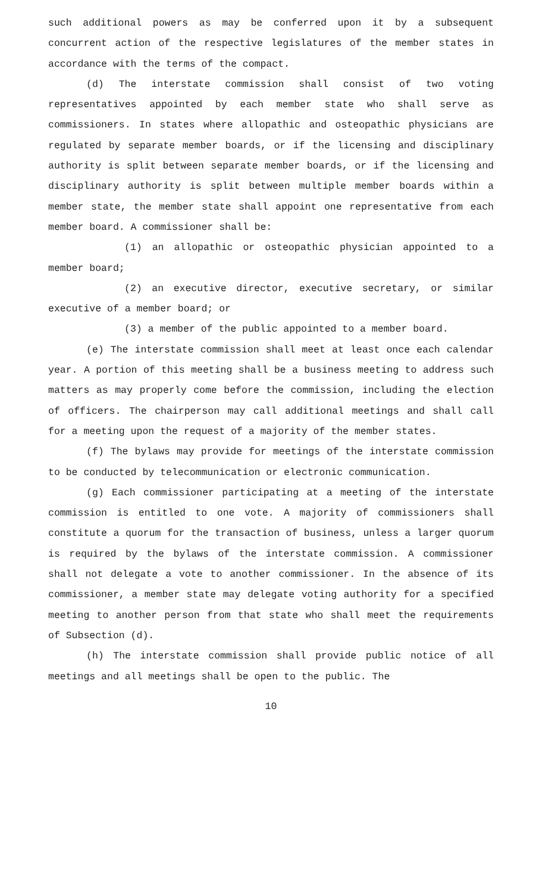such additional powers as may be conferred upon it by a subsequent concurrent action of the respective legislatures of the member states in accordance with the terms of the compact.
(d) The interstate commission shall consist of two voting representatives appointed by each member state who shall serve as commissioners. In states where allopathic and osteopathic physicians are regulated by separate member boards, or if the licensing and disciplinary authority is split between separate member boards, or if the licensing and disciplinary authority is split between multiple member boards within a member state, the member state shall appoint one representative from each member board. A commissioner shall be:
(1) an allopathic or osteopathic physician appointed to a member board;
(2) an executive director, executive secretary, or similar executive of a member board; or
(3) a member of the public appointed to a member board.
(e) The interstate commission shall meet at least once each calendar year. A portion of this meeting shall be a business meeting to address such matters as may properly come before the commission, including the election of officers. The chairperson may call additional meetings and shall call for a meeting upon the request of a majority of the member states.
(f) The bylaws may provide for meetings of the interstate commission to be conducted by telecommunication or electronic communication.
(g) Each commissioner participating at a meeting of the interstate commission is entitled to one vote. A majority of commissioners shall constitute a quorum for the transaction of business, unless a larger quorum is required by the bylaws of the interstate commission. A commissioner shall not delegate a vote to another commissioner. In the absence of its commissioner, a member state may delegate voting authority for a specified meeting to another person from that state who shall meet the requirements of Subsection (d).
(h) The interstate commission shall provide public notice of all meetings and all meetings shall be open to the public. The
10